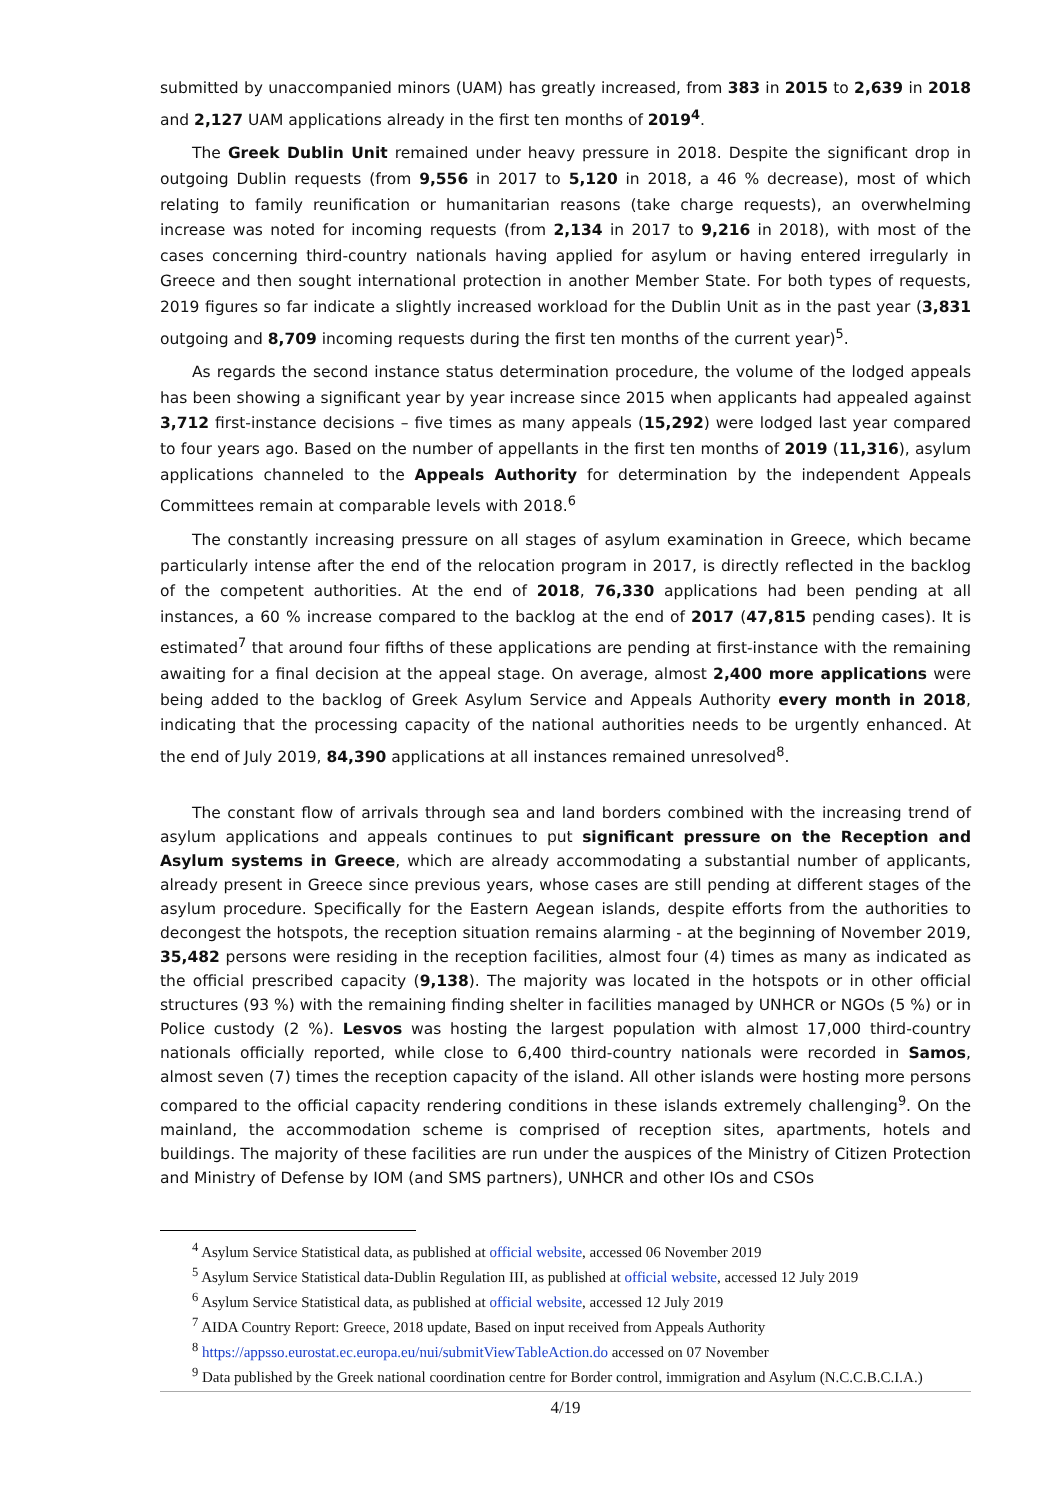submitted by unaccompanied minors (UAM) has greatly increased, from 383 in 2015 to 2,639 in 2018 and 2,127 UAM applications already in the first ten months of 2019<sup>4</sup>.
The Greek Dublin Unit remained under heavy pressure in 2018. Despite the significant drop in outgoing Dublin requests (from 9,556 in 2017 to 5,120 in 2018, a 46 % decrease), most of which relating to family reunification or humanitarian reasons (take charge requests), an overwhelming increase was noted for incoming requests (from 2,134 in 2017 to 9,216 in 2018), with most of the cases concerning third-country nationals having applied for asylum or having entered irregularly in Greece and then sought international protection in another Member State. For both types of requests, 2019 figures so far indicate a slightly increased workload for the Dublin Unit as in the past year (3,831 outgoing and 8,709 incoming requests during the first ten months of the current year)<sup>5</sup>.
As regards the second instance status determination procedure, the volume of the lodged appeals has been showing a significant year by year increase since 2015 when applicants had appealed against 3,712 first-instance decisions – five times as many appeals (15,292) were lodged last year compared to four years ago. Based on the number of appellants in the first ten months of 2019 (11,316), asylum applications channeled to the Appeals Authority for determination by the independent Appeals Committees remain at comparable levels with 2018.<sup>6</sup>
The constantly increasing pressure on all stages of asylum examination in Greece, which became particularly intense after the end of the relocation program in 2017, is directly reflected in the backlog of the competent authorities. At the end of 2018, 76,330 applications had been pending at all instances, a 60 % increase compared to the backlog at the end of 2017 (47,815 pending cases). It is estimated<sup>7</sup> that around four fifths of these applications are pending at first-instance with the remaining awaiting for a final decision at the appeal stage. On average, almost 2,400 more applications were being added to the backlog of Greek Asylum Service and Appeals Authority every month in 2018, indicating that the processing capacity of the national authorities needs to be urgently enhanced. At the end of July 2019, 84,390 applications at all instances remained unresolved<sup>8</sup>.
The constant flow of arrivals through sea and land borders combined with the increasing trend of asylum applications and appeals continues to put significant pressure on the Reception and Asylum systems in Greece, which are already accommodating a substantial number of applicants, already present in Greece since previous years, whose cases are still pending at different stages of the asylum procedure. Specifically for the Eastern Aegean islands, despite efforts from the authorities to decongest the hotspots, the reception situation remains alarming - at the beginning of November 2019, 35,482 persons were residing in the reception facilities, almost four (4) times as many as indicated as the official prescribed capacity (9,138). The majority was located in the hotspots or in other official structures (93 %) with the remaining finding shelter in facilities managed by UNHCR or NGOs (5 %) or in Police custody (2 %). Lesvos was hosting the largest population with almost 17,000 third-country nationals officially reported, while close to 6,400 third-country nationals were recorded in Samos, almost seven (7) times the reception capacity of the island. All other islands were hosting more persons compared to the official capacity rendering conditions in these islands extremely challenging<sup>9</sup>. On the mainland, the accommodation scheme is comprised of reception sites, apartments, hotels and buildings. The majority of these facilities are run under the auspices of the Ministry of Citizen Protection and Ministry of Defense by IOM (and SMS partners), UNHCR and other IOs and CSOs
<sup>4</sup> Asylum Service Statistical data, as published at official website, accessed 06 November 2019
<sup>5</sup> Asylum Service Statistical data-Dublin Regulation III, as published at official website, accessed 12 July 2019
<sup>6</sup> Asylum Service Statistical data, as published at official website, accessed 12 July 2019
<sup>7</sup> AIDA Country Report: Greece, 2018 update, Based on input received from Appeals Authority
<sup>8</sup> https://appsso.eurostat.ec.europa.eu/nui/submitViewTableAction.do accessed on 07 November
<sup>9</sup> Data published by the Greek national coordination centre for Border control, immigration and Asylum (N.C.C.B.C.I.A.)
4/19